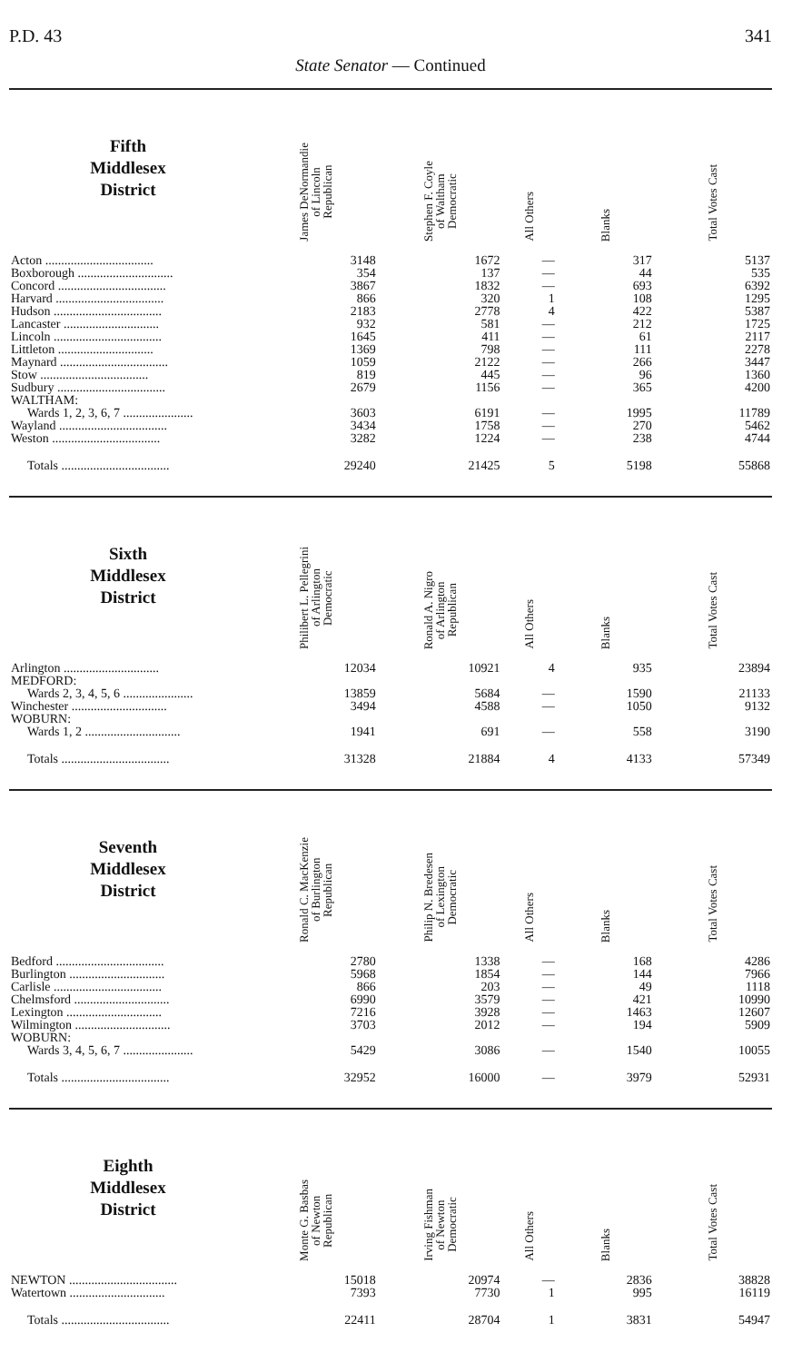P.D. 43 341
State Senator — Continued
| Fifth Middlesex District | | James DeNormandie of Lincoln Republican | Stephen F. Coyle of Waltham Democratic | All Others | Blanks | Total Votes Cast |
| --- | --- | --- | --- | --- | --- | --- |
| Acton .................................. | | 3148 | 1672 | — | 317 | 5137 |
| Boxborough .............................. | | 354 | 137 | — | 44 | 535 |
| Concord .................................. | | 3867 | 1832 | — | 693 | 6392 |
| Harvard .................................. | | 866 | 320 | 1 | 108 | 1295 |
| Hudson .................................. | | 2183 | 2778 | 4 | 422 | 5387 |
| Lancaster .............................. | | 932 | 581 | — | 212 | 1725 |
| Lincoln .................................. | | 1645 | 411 | — | 61 | 2117 |
| Littleton .............................. | | 1369 | 798 | — | 111 | 2278 |
| Maynard .................................. | | 1059 | 2122 | — | 266 | 3447 |
| Stow .................................. | | 819 | 445 | — | 96 | 1360 |
| Sudbury .................................. | | 2679 | 1156 | — | 365 | 4200 |
| WALTHAM: | | | | | | |
| Wards 1, 2, 3, 6, 7 ...................... | | 3603 | 6191 | — | 1995 | 11789 |
| Wayland .................................. | | 3434 | 1758 | — | 270 | 5462 |
| Weston .................................. | | 3282 | 1224 | — | 238 | 4744 |
| Totals .................................. | | 29240 | 21425 | 5 | 5198 | 55868 |
| Sixth Middlesex District | | Philibert L. Pellegrini of Arlington Democratic | Ronald A. Nigro of Arlington Republican | All Others | Blanks | Total Votes Cast |
| --- | --- | --- | --- | --- | --- | --- |
| Arlington .............................. | | 12034 | 10921 | 4 | 935 | 23894 |
| MEDFORD: | | | | | | |
| Wards 2, 3, 4, 5, 6 ...................... | | 13859 | 5684 | — | 1590 | 21133 |
| Winchester .............................. | | 3494 | 4588 | — | 1050 | 9132 |
| WOBURN: | | | | | | |
| Wards 1, 2 .............................. | | 1941 | 691 | — | 558 | 3190 |
| Totals .................................. | | 31328 | 21884 | 4 | 4133 | 57349 |
| Seventh Middlesex District | | Ronald C. MacKenzie of Burlington Republican | Philip N. Bredesen of Lexington Democratic | All Others | Blanks | Total Votes Cast |
| --- | --- | --- | --- | --- | --- | --- |
| Bedford .................................. | | 2780 | 1338 | — | 168 | 4286 |
| Burlington .............................. | | 5968 | 1854 | — | 144 | 7966 |
| Carlisle .................................. | | 866 | 203 | — | 49 | 1118 |
| Chelmsford .............................. | | 6990 | 3579 | — | 421 | 10990 |
| Lexington .............................. | | 7216 | 3928 | — | 1463 | 12607 |
| Wilmington .............................. | | 3703 | 2012 | — | 194 | 5909 |
| WOBURN: | | | | | | |
| Wards 3, 4, 5, 6, 7 ...................... | | 5429 | 3086 | — | 1540 | 10055 |
| Totals .................................. | | 32952 | 16000 | — | 3979 | 52931 |
| Eighth Middlesex District | | Monte G. Basbas of Newton Republican | Irving Fishman of Newton Democratic | All Others | Blanks | Total Votes Cast |
| --- | --- | --- | --- | --- | --- | --- |
| NEWTON .................................. | | 15018 | 20974 | — | 2836 | 38828 |
| Watertown .............................. | | 7393 | 7730 | 1 | 995 | 16119 |
| Totals .................................. | | 22411 | 28704 | 1 | 3831 | 54947 |